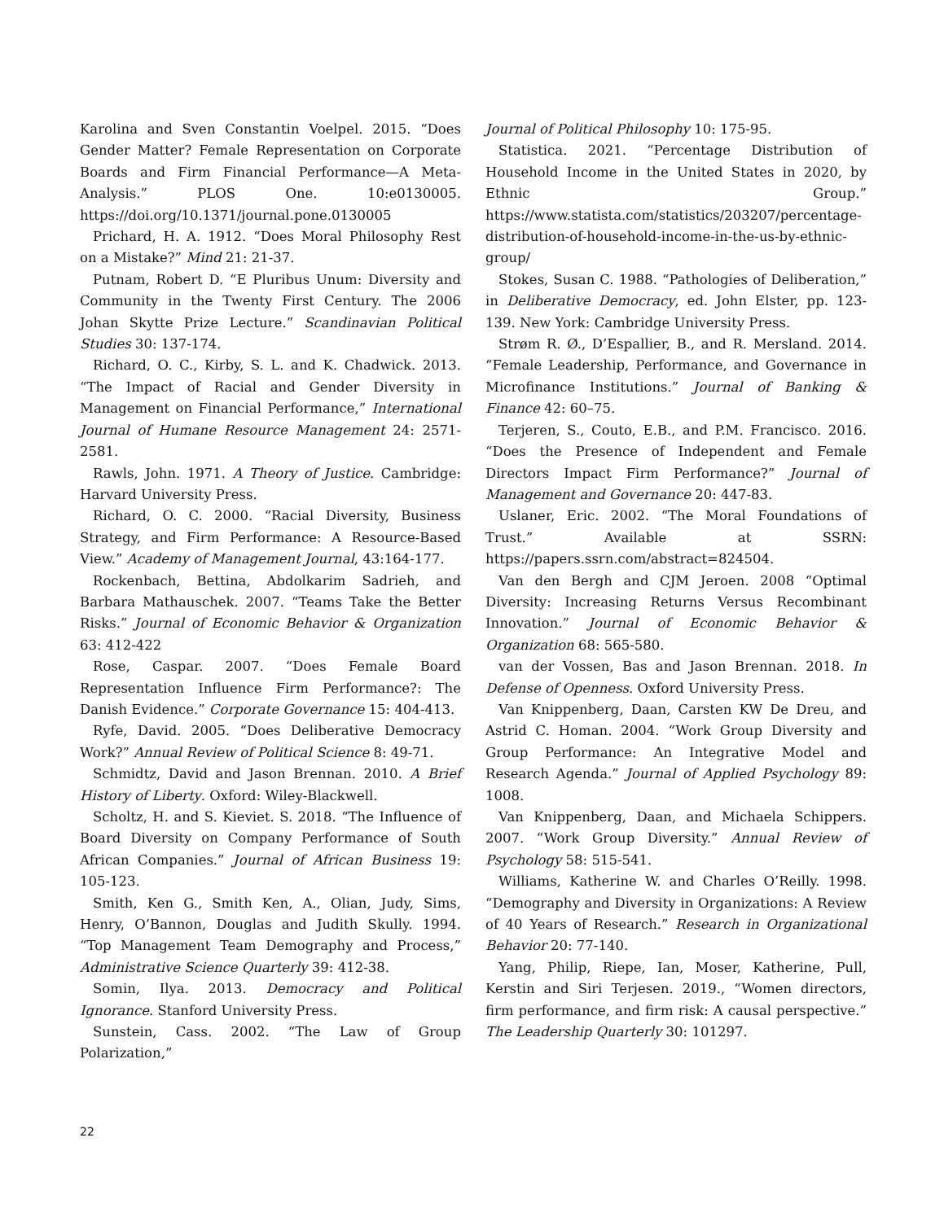Karolina and Sven Constantin Voelpel. 2015. “Does Gender Matter? Female Representation on Corporate Boards and Firm Financial Performance—A Meta-Analysis.” PLOS One. 10:e0130005. https://doi.org/10.1371/journal.pone.0130005
Prichard, H. A. 1912. “Does Moral Philosophy Rest on a Mistake?” Mind 21: 21-37.
Putnam, Robert D. “E Pluribus Unum: Diversity and Community in the Twenty First Century. The 2006 Johan Skytte Prize Lecture.” Scandinavian Political Studies 30: 137-174.
Richard, O. C., Kirby, S. L. and K. Chadwick. 2013. “The Impact of Racial and Gender Diversity in Management on Financial Performance,” International Journal of Humane Resource Management 24: 2571-2581.
Rawls, John. 1971. A Theory of Justice. Cambridge: Harvard University Press.
Richard, O. C. 2000. “Racial Diversity, Business Strategy, and Firm Performance: A Resource-Based View.” Academy of Management Journal, 43:164-177.
Rockenbach, Bettina, Abdolkarim Sadrieh, and Barbara Mathauschek. 2007. “Teams Take the Better Risks.” Journal of Economic Behavior & Organization 63: 412-422
Rose, Caspar. 2007. “Does Female Board Representation Influence Firm Performance?: The Danish Evidence.” Corporate Governance 15: 404-413.
Ryfe, David. 2005. “Does Deliberative Democracy Work?” Annual Review of Political Science 8: 49-71.
Schmidtz, David and Jason Brennan. 2010. A Brief History of Liberty. Oxford: Wiley-Blackwell.
Scholtz, H. and S. Kieviet. S. 2018. “The Influence of Board Diversity on Company Performance of South African Companies.” Journal of African Business 19: 105-123.
Smith, Ken G., Smith Ken, A., Olian, Judy, Sims, Henry, O’Bannon, Douglas and Judith Skully. 1994. “Top Management Team Demography and Process,” Administrative Science Quarterly 39: 412-38.
Somin, Ilya. 2013. Democracy and Political Ignorance. Stanford University Press.
Sunstein, Cass. 2002. “The Law of Group Polarization,”
Journal of Political Philosophy 10: 175-95.
Statistica. 2021. “Percentage Distribution of Household Income in the United States in 2020, by Ethnic Group.” https://www.statista.com/statistics/203207/percentage-distribution-of-household-income-in-the-us-by-ethnic-group/
Stokes, Susan C. 1988. “Pathologies of Deliberation,” in Deliberative Democracy, ed. John Elster, pp. 123-139. New York: Cambridge University Press.
Strøm R. Ø., D’Espallier, B., and R. Mersland. 2014. “Female Leadership, Performance, and Governance in Microfinance Institutions.” Journal of Banking & Finance 42: 60–75.
Terjeren, S., Couto, E.B., and P.M. Francisco. 2016. “Does the Presence of Independent and Female Directors Impact Firm Performance?” Journal of Management and Governance 20: 447-83.
Uslaner, Eric. 2002. “The Moral Foundations of Trust.” Available at SSRN: https://papers.ssrn.com/abstract=824504.
Van den Bergh and CJM Jeroen. 2008 “Optimal Diversity: Increasing Returns Versus Recombinant Innovation.” Journal of Economic Behavior & Organization 68: 565-580.
van der Vossen, Bas and Jason Brennan. 2018. In Defense of Openness. Oxford University Press.
Van Knippenberg, Daan, Carsten KW De Dreu, and Astrid C. Homan. 2004. “Work Group Diversity and Group Performance: An Integrative Model and Research Agenda.” Journal of Applied Psychology 89: 1008.
Van Knippenberg, Daan, and Michaela Schippers. 2007. “Work Group Diversity.” Annual Review of Psychology 58: 515-541.
Williams, Katherine W. and Charles O’Reilly. 1998. “Demography and Diversity in Organizations: A Review of 40 Years of Research.” Research in Organizational Behavior 20: 77-140.
Yang, Philip, Riepe, Ian, Moser, Katherine, Pull, Kerstin and Siri Terjesen. 2019., “Women directors, firm performance, and firm risk: A causal perspective.” The Leadership Quarterly 30: 101297.
22